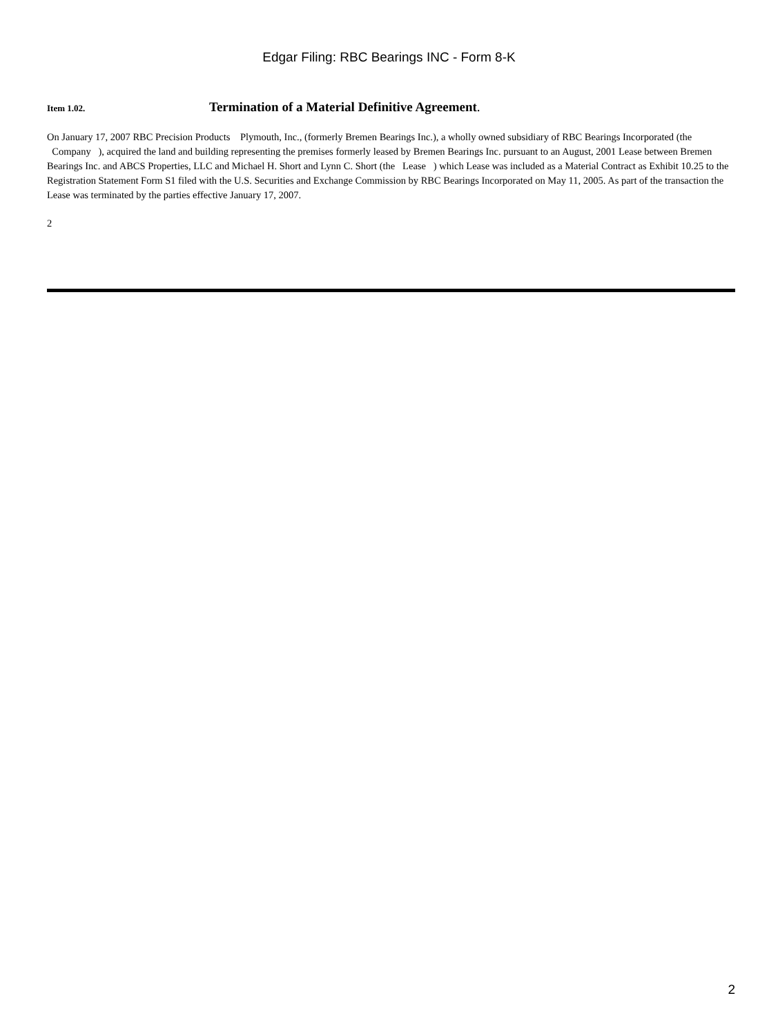Edgar Filing: RBC Bearings INC - Form 8-K
Item 1.02. Termination of a Material Definitive Agreement.
On January 17, 2007 RBC Precision Products Plymouth, Inc., (formerly Bremen Bearings Inc.), a wholly owned subsidiary of RBC Bearings Incorporated (the Company ), acquired the land and building representing the premises formerly leased by Bremen Bearings Inc. pursuant to an August, 2001 Lease between Bremen Bearings Inc. and ABCS Properties, LLC and Michael H. Short and Lynn C. Short (the Lease ) which Lease was included as a Material Contract as Exhibit 10.25 to the Registration Statement Form S1 filed with the U.S. Securities and Exchange Commission by RBC Bearings Incorporated on May 11, 2005. As part of the transaction the Lease was terminated by the parties effective January 17, 2007.
2
2